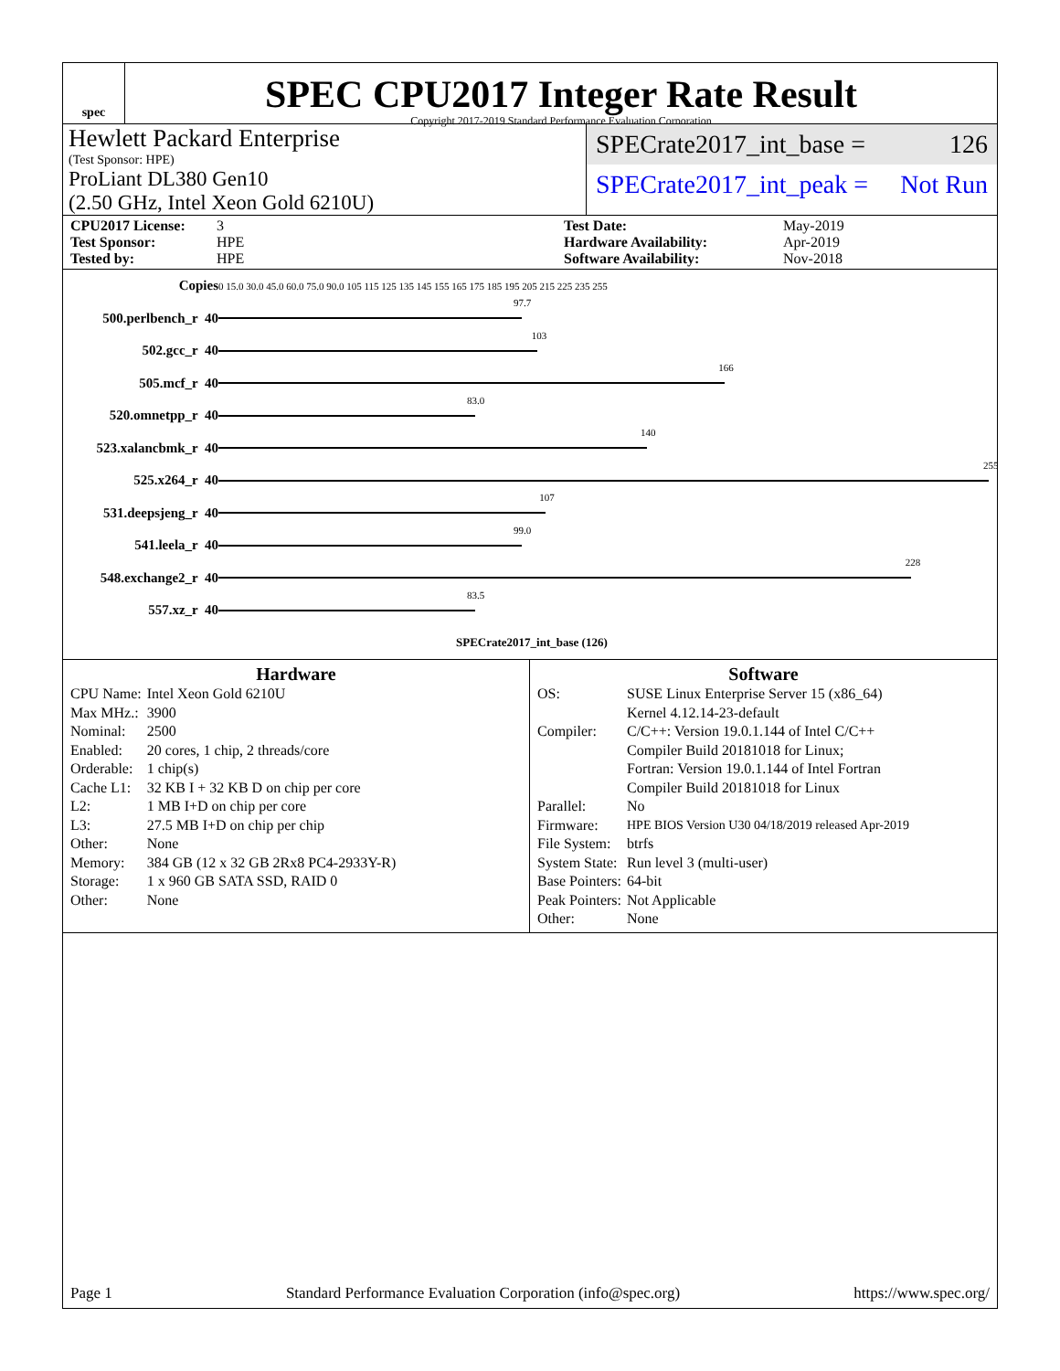spec
SPEC CPU2017 Integer Rate Result
Copyright 2017-2019 Standard Performance Evaluation Corporation
Hewlett Packard Enterprise
(Test Sponsor: HPE)
ProLiant DL380 Gen10
(2.50 GHz, Intel Xeon Gold 6210U)
SPECrate2017_int_base = 126
SPECrate2017_int_peak = Not Run
CPU2017 License: 3 Test Date: May-2019 Test Sponsor: HPE Hardware Availability: Apr-2019 Tested by: HPE Software Availability: Nov-2018
| Copies | 0 15.0 30.0 45.0 60.0 75.0 90.0 105 115 125 135 145 155 165 175 185 195 205 215 225 235 255 |
| 500.perlbench_r 40 | 97.7 |
| 502.gcc_r 40 | 103 |
| 505.mcf_r 40 | 166 |
| 520.omnetpp_r 40 | 83.0 |
| 523.xalancbmk_r 40 | 140 |
| 525.x264_r 40 | 255 |
| 531.deepsjeng_r 40 | 107 |
| 541.leela_r 40 | 99.0 |
| 548.exchange2_r 40 | 228 |
| 557.xz_r 40 | 83.5 |
| | SPECrate2017_int_base (126) |
Hardware
| CPU Name: | Intel Xeon Gold 6210U |
| Max MHz.: | 3900 |
| Nominal: | 2500 |
| Enabled: | 20 cores, 1 chip, 2 threads/core |
| Orderable: | 1 chip(s) |
| Cache L1: | 32 KB I + 32 KB D on chip per core |
| L2: | 1 MB I+D on chip per core |
| L3: | 27.5 MB I+D on chip per chip |
| Other: | None |
| Memory: | 384 GB (12 x 32 GB 2Rx8 PC4-2933Y-R) |
| Storage: | 1 x 960 GB SATA SSD, RAID 0 |
| Other: | None |
Software
| OS: | SUSE Linux Enterprise Server 15 (x86_64) Kernel 4.12.14-23-default |
| Compiler: | C/C++: Version 19.0.1.144 of Intel C/C++ Compiler Build 20181018 for Linux; Fortran: Version 19.0.1.144 of Intel Fortran Compiler Build 20181018 for Linux |
| Parallel: | No |
| Firmware: | HPE BIOS Version U30 04/18/2019 released Apr-2019 |
| File System: | btrfs |
| System State: | Run level 3 (multi-user) |
| Base Pointers: | 64-bit |
| Peak Pointers: | Not Applicable |
| Other: | None |
Page 1 Standard Performance Evaluation Corporation (info@spec.org) https://www.spec.org/